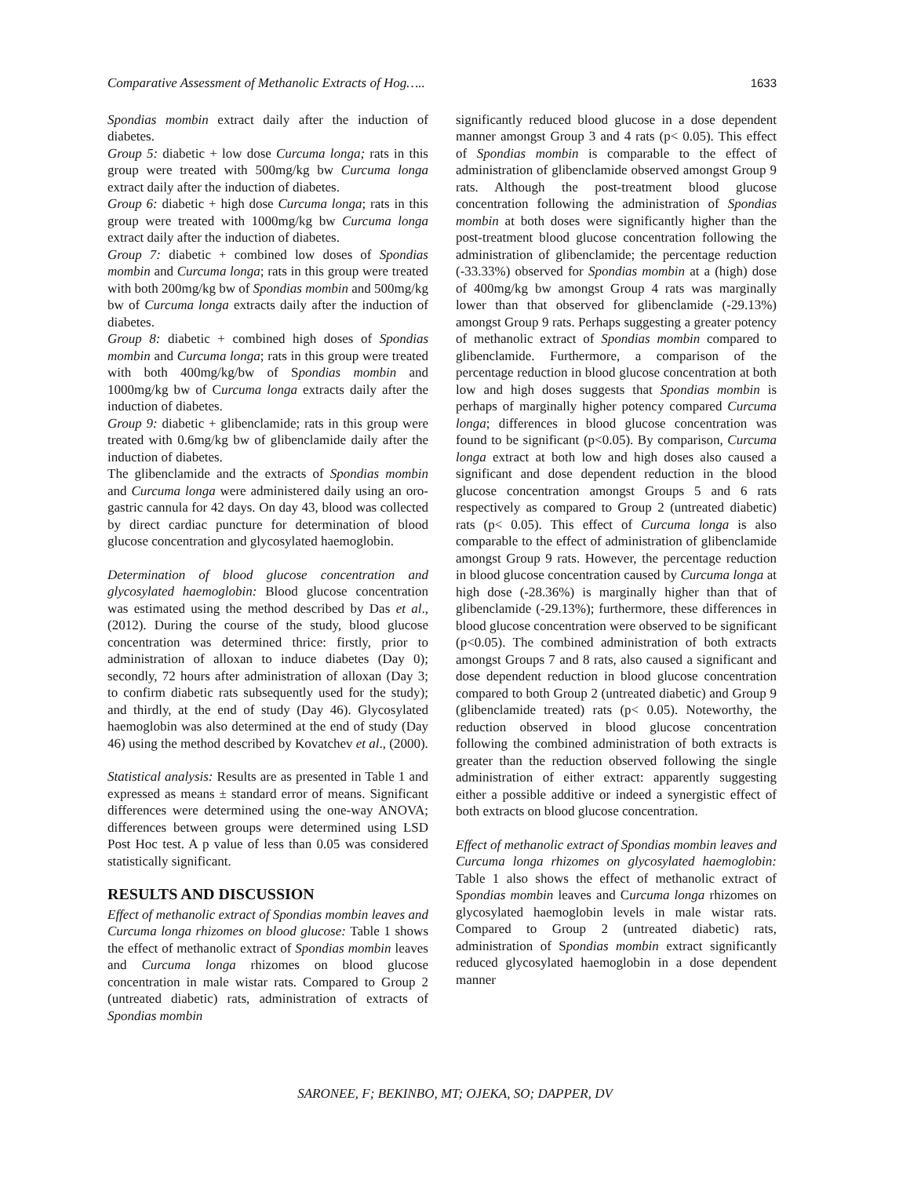Comparative Assessment of Methanolic Extracts of Hog….. 1633
Spondias mombin extract daily after the induction of diabetes.
Group 5: diabetic + low dose Curcuma longa; rats in this group were treated with 500mg/kg bw Curcuma longa extract daily after the induction of diabetes.
Group 6: diabetic + high dose Curcuma longa; rats in this group were treated with 1000mg/kg bw Curcuma longa extract daily after the induction of diabetes.
Group 7: diabetic + combined low doses of Spondias mombin and Curcuma longa; rats in this group were treated with both 200mg/kg bw of Spondias mombin and 500mg/kg bw of Curcuma longa extracts daily after the induction of diabetes.
Group 8: diabetic + combined high doses of Spondias mombin and Curcuma longa; rats in this group were treated with both 400mg/kg/bw of Spondias mombin and 1000mg/kg bw of Curcuma longa extracts daily after the induction of diabetes.
Group 9: diabetic + glibenclamide; rats in this group were treated with 0.6mg/kg bw of glibenclamide daily after the induction of diabetes.
The glibenclamide and the extracts of Spondias mombin and Curcuma longa were administered daily using an oro-gastric cannula for 42 days. On day 43, blood was collected by direct cardiac puncture for determination of blood glucose concentration and glycosylated haemoglobin.
Determination of blood glucose concentration and glycosylated haemoglobin: Blood glucose concentration was estimated using the method described by Das et al., (2012). During the course of the study, blood glucose concentration was determined thrice: firstly, prior to administration of alloxan to induce diabetes (Day 0); secondly, 72 hours after administration of alloxan (Day 3; to confirm diabetic rats subsequently used for the study); and thirdly, at the end of study (Day 46). Glycosylated haemoglobin was also determined at the end of study (Day 46) using the method described by Kovatchev et al., (2000).
Statistical analysis: Results are as presented in Table 1 and expressed as means ± standard error of means. Significant differences were determined using the one-way ANOVA; differences between groups were determined using LSD Post Hoc test. A p value of less than 0.05 was considered statistically significant.
RESULTS AND DISCUSSION
Effect of methanolic extract of Spondias mombin leaves and Curcuma longa rhizomes on blood glucose: Table 1 shows the effect of methanolic extract of Spondias mombin leaves and Curcuma longa rhizomes on blood glucose concentration in male wistar rats. Compared to Group 2 (untreated diabetic) rats, administration of extracts of Spondias mombin
significantly reduced blood glucose in a dose dependent manner amongst Group 3 and 4 rats (p< 0.05). This effect of Spondias mombin is comparable to the effect of administration of glibenclamide observed amongst Group 9 rats. Although the post-treatment blood glucose concentration following the administration of Spondias mombin at both doses were significantly higher than the post-treatment blood glucose concentration following the administration of glibenclamide; the percentage reduction (-33.33%) observed for Spondias mombin at a (high) dose of 400mg/kg bw amongst Group 4 rats was marginally lower than that observed for glibenclamide (-29.13%) amongst Group 9 rats. Perhaps suggesting a greater potency of methanolic extract of Spondias mombin compared to glibenclamide. Furthermore, a comparison of the percentage reduction in blood glucose concentration at both low and high doses suggests that Spondias mombin is perhaps of marginally higher potency compared Curcuma longa; differences in blood glucose concentration was found to be significant (p<0.05). By comparison, Curcuma longa extract at both low and high doses also caused a significant and dose dependent reduction in the blood glucose concentration amongst Groups 5 and 6 rats respectively as compared to Group 2 (untreated diabetic) rats (p< 0.05). This effect of Curcuma longa is also comparable to the effect of administration of glibenclamide amongst Group 9 rats. However, the percentage reduction in blood glucose concentration caused by Curcuma longa at high dose (-28.36%) is marginally higher than that of glibenclamide (-29.13%); furthermore, these differences in blood glucose concentration were observed to be significant (p<0.05). The combined administration of both extracts amongst Groups 7 and 8 rats, also caused a significant and dose dependent reduction in blood glucose concentration compared to both Group 2 (untreated diabetic) and Group 9 (glibenclamide treated) rats (p< 0.05). Noteworthy, the reduction observed in blood glucose concentration following the combined administration of both extracts is greater than the reduction observed following the single administration of either extract: apparently suggesting either a possible additive or indeed a synergistic effect of both extracts on blood glucose concentration.
Effect of methanolic extract of Spondias mombin leaves and Curcuma longa rhizomes on glycosylated haemoglobin: Table 1 also shows the effect of methanolic extract of Spondias mombin leaves and Curcuma longa rhizomes on glycosylated haemoglobin levels in male wistar rats. Compared to Group 2 (untreated diabetic) rats, administration of Spondias mombin extract significantly reduced glycosylated haemoglobin in a dose dependent manner
SARONEE, F; BEKINBO, MT; OJEKA, SO; DAPPER, DV